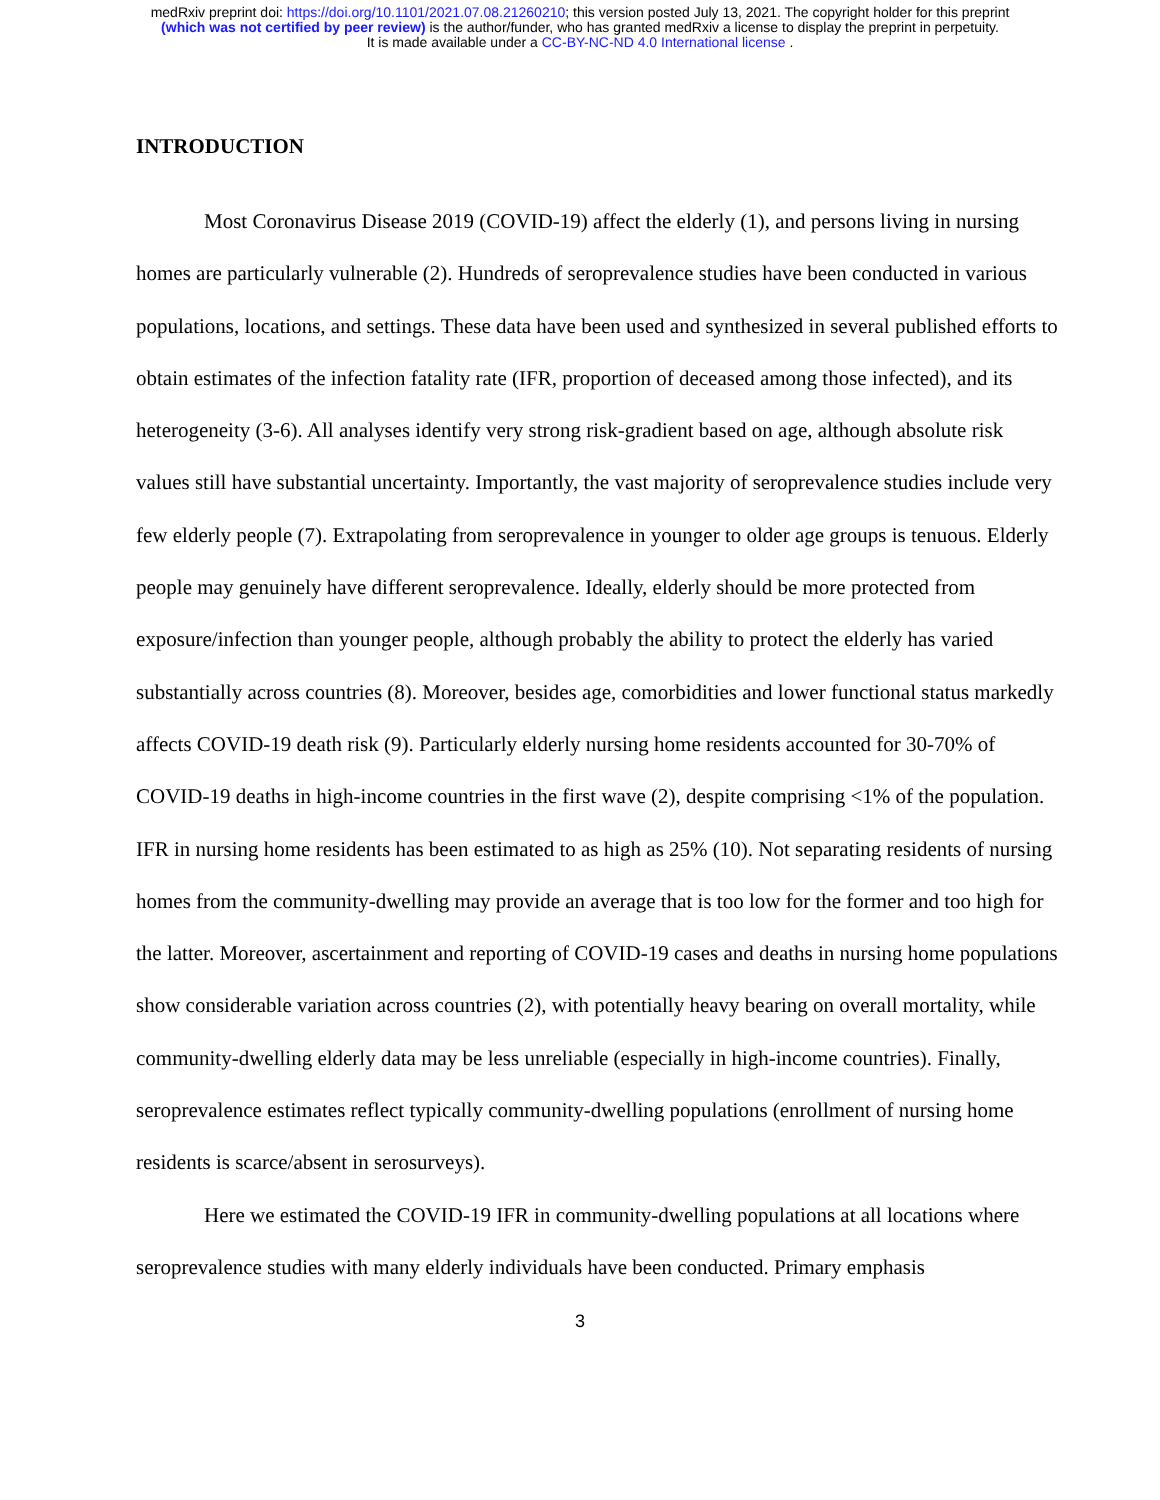medRxiv preprint doi: https://doi.org/10.1101/2021.07.08.21260210; this version posted July 13, 2021. The copyright holder for this preprint
(which was not certified by peer review) is the author/funder, who has granted medRxiv a license to display the preprint in perpetuity.
It is made available under a CC-BY-NC-ND 4.0 International license .
INTRODUCTION
Most Coronavirus Disease 2019 (COVID-19) affect the elderly (1), and persons living in nursing homes are particularly vulnerable (2). Hundreds of seroprevalence studies have been conducted in various populations, locations, and settings. These data have been used and synthesized in several published efforts to obtain estimates of the infection fatality rate (IFR, proportion of deceased among those infected), and its heterogeneity (3-6). All analyses identify very strong risk-gradient based on age, although absolute risk values still have substantial uncertainty. Importantly, the vast majority of seroprevalence studies include very few elderly people (7). Extrapolating from seroprevalence in younger to older age groups is tenuous. Elderly people may genuinely have different seroprevalence. Ideally, elderly should be more protected from exposure/infection than younger people, although probably the ability to protect the elderly has varied substantially across countries (8). Moreover, besides age, comorbidities and lower functional status markedly affects COVID-19 death risk (9). Particularly elderly nursing home residents accounted for 30-70% of COVID-19 deaths in high-income countries in the first wave (2), despite comprising <1% of the population. IFR in nursing home residents has been estimated to as high as 25% (10). Not separating residents of nursing homes from the community-dwelling may provide an average that is too low for the former and too high for the latter. Moreover, ascertainment and reporting of COVID-19 cases and deaths in nursing home populations show considerable variation across countries (2), with potentially heavy bearing on overall mortality, while community-dwelling elderly data may be less unreliable (especially in high-income countries). Finally, seroprevalence estimates reflect typically community-dwelling populations (enrollment of nursing home residents is scarce/absent in serosurveys).
Here we estimated the COVID-19 IFR in community-dwelling populations at all locations where seroprevalence studies with many elderly individuals have been conducted. Primary emphasis
3